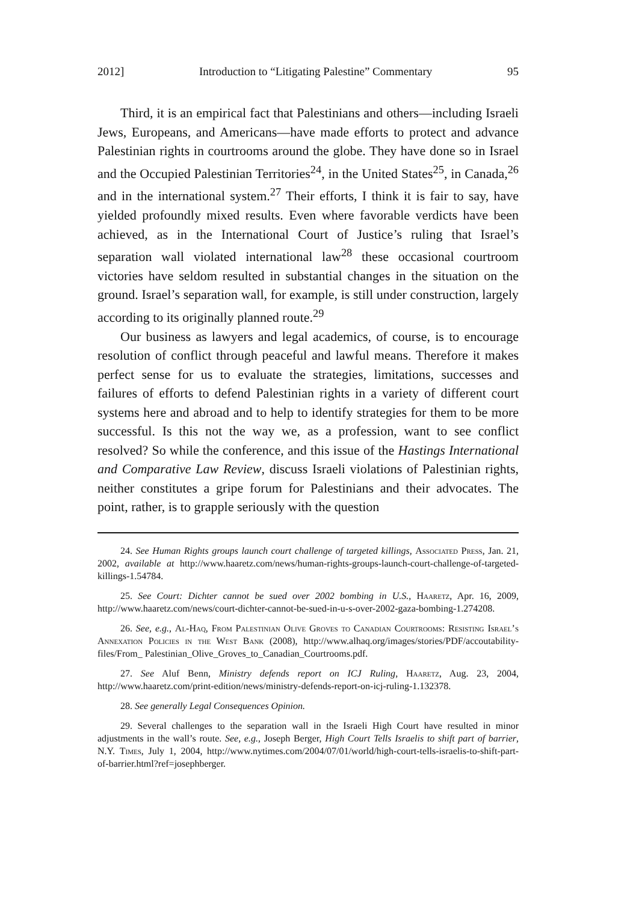2012] Introduction to “Litigating Palestine” Commentary 95
Third, it is an empirical fact that Palestinians and others—including Israeli Jews, Europeans, and Americans—have made efforts to protect and advance Palestinian rights in courtrooms around the globe. They have done so in Israel and the Occupied Palestinian Territories<sup>24</sup>, in the United States<sup>25</sup>, in Canada,<sup>26</sup> and in the international system.<sup>27</sup> Their efforts, I think it is fair to say, have yielded profoundly mixed results. Even where favorable verdicts have been achieved, as in the International Court of Justice’s ruling that Israel’s separation wall violated international law<sup>28</sup> these occasional courtroom victories have seldom resulted in substantial changes in the situation on the ground. Israel’s separation wall, for example, is still under construction, largely according to its originally planned route.<sup>29</sup>
Our business as lawyers and legal academics, of course, is to encourage resolution of conflict through peaceful and lawful means. Therefore it makes perfect sense for us to evaluate the strategies, limitations, successes and failures of efforts to defend Palestinian rights in a variety of different court systems here and abroad and to help to identify strategies for them to be more successful. Is this not the way we, as a profession, want to see conflict resolved? So while the conference, and this issue of the Hastings International and Comparative Law Review, discuss Israeli violations of Palestinian rights, neither constitutes a gripe forum for Palestinians and their advocates. The point, rather, is to grapple seriously with the question
24. See Human Rights groups launch court challenge of targeted killings, Associated Press, Jan. 21, 2002, available at http://www.haaretz.com/news/human-rights-groups-launch-court-challenge-of-targeted-killings-1.54784.
25. See Court: Dichter cannot be sued over 2002 bombing in U.S., Haaretz, Apr. 16, 2009, http://www.haaretz.com/news/court-dichter-cannot-be-sued-in-u-s-over-2002-gaza-bombing-1.274208.
26. See, e.g., Al-Haq, From Palestinian Olive Groves to Canadian Courtrooms: Resisting Israel’s Annexation Policies in the West Bank (2008), http://www.alhaq.org/images/stories/PDF/accoutability-files/From_ Palestinian_Olive_Groves_to_Canadian_Courtrooms.pdf.
27. See Aluf Benn, Ministry defends report on ICJ Ruling, Haaretz, Aug. 23, 2004, http://www.haaretz.com/print-edition/news/ministry-defends-report-on-icj-ruling-1.132378.
28. See generally Legal Consequences Opinion.
29. Several challenges to the separation wall in the Israeli High Court have resulted in minor adjustments in the wall’s route. See, e.g., Joseph Berger, High Court Tells Israelis to shift part of barrier, N.Y. Times, July 1, 2004, http://www.nytimes.com/2004/07/01/world/high-court-tells-israelis-to-shift-part-of-barrier.html?ref=josephberger.